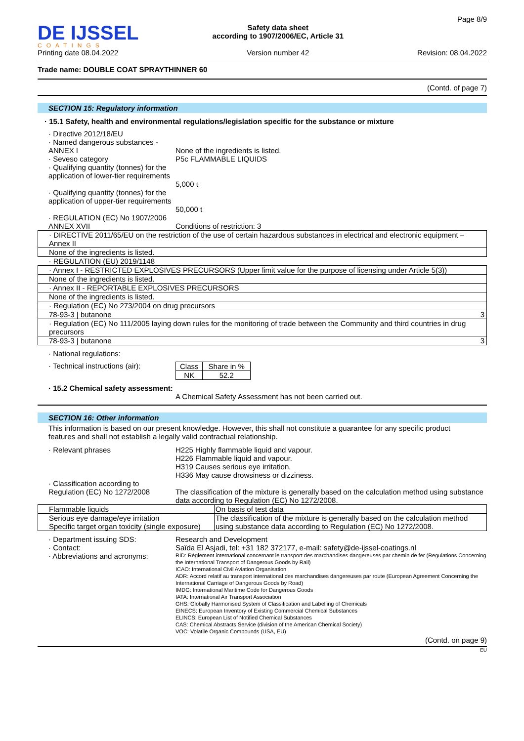DE IJSSEL
COATINGS
Printing date 08.04.2022
Safety data sheet
according to 1907/2006/EC, Article 31
Version number 42
Page 8/9
Revision: 08.04.2022
Trade name: DOUBLE COAT SPRAYTHINNER 60
(Contd. of page 7)
SECTION 15: Regulatory information
· 15.1 Safety, health and environmental regulations/legislation specific for the substance or mixture
· Directive 2012/18/EU
· Named dangerous substances - ANNEX I
None of the ingredients is listed.
· Seveso category P5c FLAMMABLE LIQUIDS
· Qualifying quantity (tonnes) for the application of lower-tier requirements
5,000 t
· Qualifying quantity (tonnes) for the application of upper-tier requirements
50,000 t
· REGULATION (EC) No 1907/2006 ANNEX XVII
Conditions of restriction: 3
| · DIRECTIVE 2011/65/EU on the restriction of the use of certain hazardous substances in electrical and electronic equipment – Annex II |
| None of the ingredients is listed. |
| · REGULATION (EU) 2019/1148 |
| · Annex I - RESTRICTED EXPLOSIVES PRECURSORS (Upper limit value for the purpose of licensing under Article 5(3)) |
| None of the ingredients is listed. |
| · Annex II - REPORTABLE EXPLOSIVES PRECURSORS |
| None of the ingredients is listed. |
| · Regulation (EC) No 273/2004 on drug precursors |
| 78-93-3 / butanone 3 |
| · Regulation (EC) No 111/2005 laying down rules for the monitoring of trade between the Community and third countries in drug precursors |
| 78-93-3 / butanone 3 |
· National regulations:
· Technical instructions (air):
| Class | Share in % |
| NK | 52.2 |
· 15.2 Chemical safety assessment:
A Chemical Safety Assessment has not been carried out.
SECTION 16: Other information
This information is based on our present knowledge. However, this shall not constitute a guarantee for any specific product features and shall not establish a legally valid contractual relationship.
· Relevant phrases H225 Highly flammable liquid and vapour.
H226 Flammable liquid and vapour.
H319 Causes serious eye irritation.
H336 May cause drowsiness or dizziness.
· Classification according to Regulation (EC) No 1272/2008
The classification of the mixture is generally based on the calculation method using substance data according to Regulation (EC) No 1272/2008.
| Flammable liquids | On basis of test data |
| Serious eye damage/eye irritation Specific target organ toxicity (single exposure) | The classification of the mixture is generally based on the calculation method using substance data according to Regulation (EC) No 1272/2008. |
· Department issuing SDS:
· Contact:
· Abbreviations and acronyms:
Research and Development
Saïda El Asjadi, tel: +31 182 372177, e-mail: safety@de-ijssel-coatings.nl
RID: Règlement international concernant le transport des marchandises dangereuses par chemin de fer (Regulations Concerning the International Transport of Dangerous Goods by Rail)
ICAO: International Civil Aviation Organisation
ADR: Accord relatif au transport international des marchandises dangereuses par route (European Agreement Concerning the International Carriage of Dangerous Goods by Road)
IMDG: International Maritime Code for Dangerous Goods
IATA: International Air Transport Association
GHS: Globally Harmonised System of Classification and Labelling of Chemicals
EINECS: European Inventory of Existing Commercial Chemical Substances
ELINCS: European List of Notified Chemical Substances
CAS: Chemical Abstracts Service (division of the American Chemical Society)
VOC: Volatile Organic Compounds (USA, EU)
(Contd. on page 9)
EU